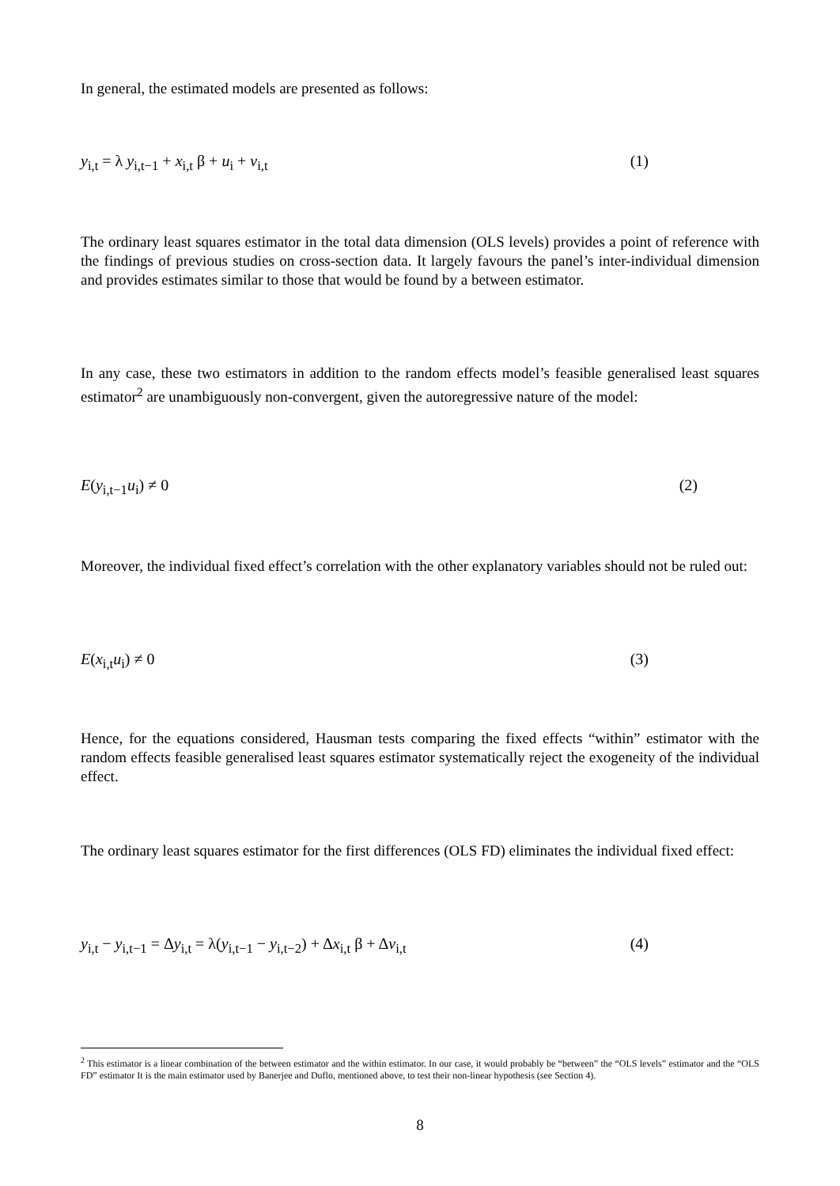In general, the estimated models are presented as follows:
y<sub>i,t</sub> = λ y<sub>i,t−1</sub> + x<sub>i,t</sub> β + u<sub>i</sub> + v<sub>i,t</sub> (1)
The ordinary least squares estimator in the total data dimension (OLS levels) provides a point of reference with the findings of previous studies on cross-section data. It largely favours the panel’s inter-individual dimension and provides estimates similar to those that would be found by a between estimator.
In any case, these two estimators in addition to the random effects model’s feasible generalised least squares estimator<sup>2</sup> are unambiguously non-convergent, given the autoregressive nature of the model:
E(y<sub>i,t−1</sub>u<sub>i</sub>) ≠ 0 (2)
Moreover, the individual fixed effect’s correlation with the other explanatory variables should not be ruled out:
E(x<sub>i,t</sub>u<sub>i</sub>) ≠ 0 (3)
Hence, for the equations considered, Hausman tests comparing the fixed effects “within” estimator with the random effects feasible generalised least squares estimator systematically reject the exogeneity of the individual effect.
The ordinary least squares estimator for the first differences (OLS FD) eliminates the individual fixed effect:
y<sub>i,t</sub> − y<sub>i,t−1</sub> = Δy<sub>i,t</sub> = λ(y<sub>i,t−1</sub> − y<sub>i,t−2</sub>) + Δx<sub>i,t</sub> β + Δv<sub>i,t</sub> (4)
<sup>2</sup> This estimator is a linear combination of the between estimator and the within estimator. In our case, it would probably be “between” the “OLS levels” estimator and the “OLS FD” estimator It is the main estimator used by Banerjee and Duflo, mentioned above, to test their non-linear hypothesis (see Section 4).
8